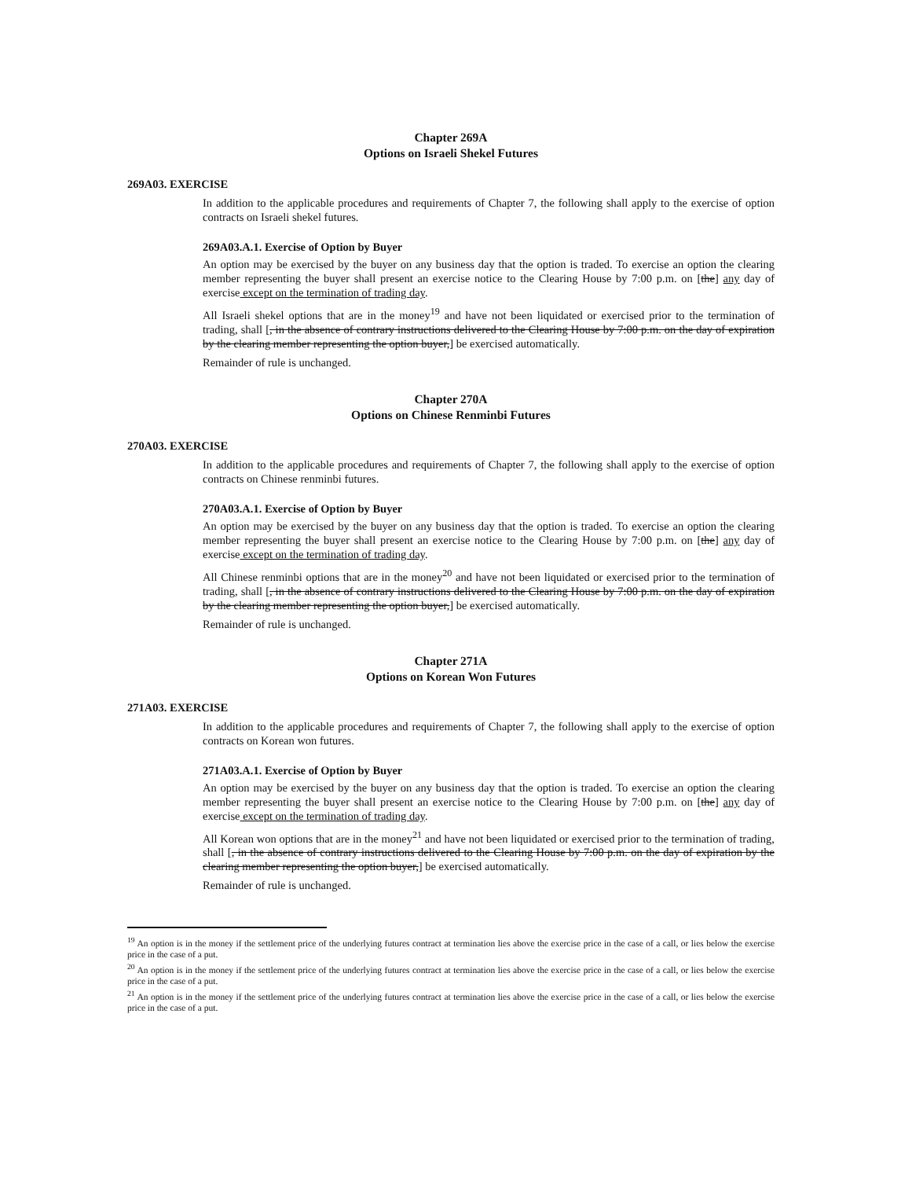Chapter 269A
Options on Israeli Shekel Futures
269A03. EXERCISE
In addition to the applicable procedures and requirements of Chapter 7, the following shall apply to the exercise of option contracts on Israeli shekel futures.
269A03.A.1. Exercise of Option by Buyer
An option may be exercised by the buyer on any business day that the option is traded. To exercise an option the clearing member representing the buyer shall present an exercise notice to the Clearing House by 7:00 p.m. on [the] any day of exercise except on the termination of trading day.
All Israeli shekel options that are in the money<sup>19</sup> and have not been liquidated or exercised prior to the termination of trading, shall [, in the absence of contrary instructions delivered to the Clearing House by 7:00 p.m. on the day of expiration by the clearing member representing the option buyer,] be exercised automatically.
Remainder of rule is unchanged.
Chapter 270A
Options on Chinese Renminbi Futures
270A03. EXERCISE
In addition to the applicable procedures and requirements of Chapter 7, the following shall apply to the exercise of option contracts on Chinese renminbi futures.
270A03.A.1. Exercise of Option by Buyer
An option may be exercised by the buyer on any business day that the option is traded. To exercise an option the clearing member representing the buyer shall present an exercise notice to the Clearing House by 7:00 p.m. on [the] any day of exercise except on the termination of trading day.
All Chinese renminbi options that are in the money<sup>20</sup> and have not been liquidated or exercised prior to the termination of trading, shall [, in the absence of contrary instructions delivered to the Clearing House by 7:00 p.m. on the day of expiration by the clearing member representing the option buyer,] be exercised automatically.
Remainder of rule is unchanged.
Chapter 271A
Options on Korean Won Futures
271A03. EXERCISE
In addition to the applicable procedures and requirements of Chapter 7, the following shall apply to the exercise of option contracts on Korean won futures.
271A03.A.1. Exercise of Option by Buyer
An option may be exercised by the buyer on any business day that the option is traded. To exercise an option the clearing member representing the buyer shall present an exercise notice to the Clearing House by 7:00 p.m. on [the] any day of exercise except on the termination of trading day.
All Korean won options that are in the money<sup>21</sup> and have not been liquidated or exercised prior to the termination of trading, shall [, in the absence of contrary instructions delivered to the Clearing House by 7:00 p.m. on the day of expiration by the clearing member representing the option buyer,] be exercised automatically.
Remainder of rule is unchanged.
<sup>19</sup> An option is in the money if the settlement price of the underlying futures contract at termination lies above the exercise price in the case of a call, or lies below the exercise price in the case of a put.
<sup>20</sup> An option is in the money if the settlement price of the underlying futures contract at termination lies above the exercise price in the case of a call, or lies below the exercise price in the case of a put.
<sup>21</sup> An option is in the money if the settlement price of the underlying futures contract at termination lies above the exercise price in the case of a call, or lies below the exercise price in the case of a put.